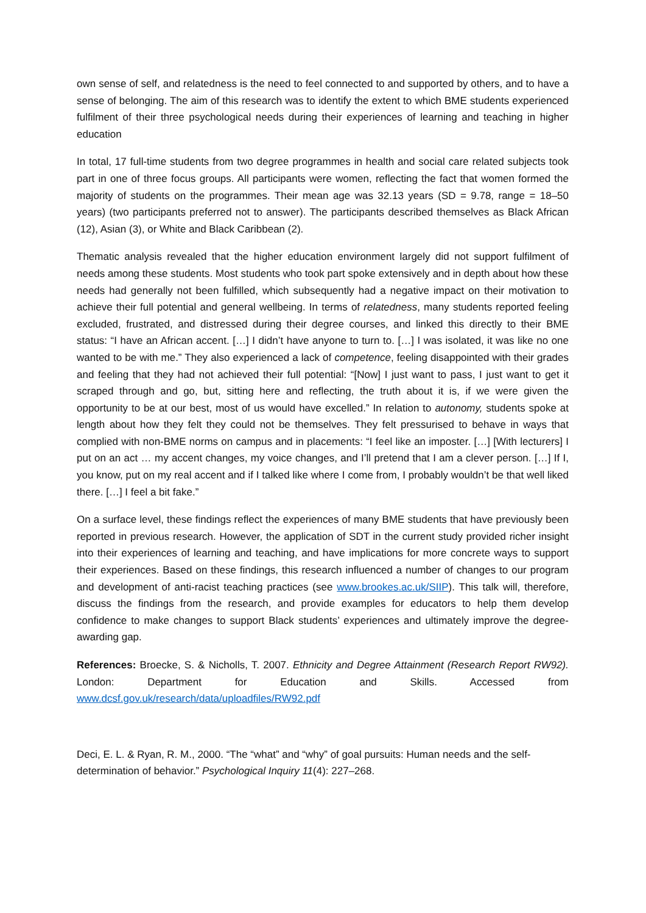own sense of self, and relatedness is the need to feel connected to and supported by others, and to have a sense of belonging. The aim of this research was to identify the extent to which BME students experienced fulfilment of their three psychological needs during their experiences of learning and teaching in higher education
In total, 17 full-time students from two degree programmes in health and social care related subjects took part in one of three focus groups. All participants were women, reflecting the fact that women formed the majority of students on the programmes. Their mean age was 32.13 years (SD = 9.78, range = 18–50 years) (two participants preferred not to answer). The participants described themselves as Black African (12), Asian (3), or White and Black Caribbean (2).
Thematic analysis revealed that the higher education environment largely did not support fulfilment of needs among these students. Most students who took part spoke extensively and in depth about how these needs had generally not been fulfilled, which subsequently had a negative impact on their motivation to achieve their full potential and general wellbeing. In terms of relatedness, many students reported feeling excluded, frustrated, and distressed during their degree courses, and linked this directly to their BME status: “I have an African accent. […] I didn’t have anyone to turn to. […] I was isolated, it was like no one wanted to be with me.” They also experienced a lack of competence, feeling disappointed with their grades and feeling that they had not achieved their full potential: “[Now] I just want to pass, I just want to get it scraped through and go, but, sitting here and reflecting, the truth about it is, if we were given the opportunity to be at our best, most of us would have excelled.” In relation to autonomy, students spoke at length about how they felt they could not be themselves. They felt pressurised to behave in ways that complied with non-BME norms on campus and in placements: “I feel like an imposter. […] [With lecturers] I put on an act … my accent changes, my voice changes, and I’ll pretend that I am a clever person. […] If I, you know, put on my real accent and if I talked like where I come from, I probably wouldn’t be that well liked there. […] I feel a bit fake.”
On a surface level, these findings reflect the experiences of many BME students that have previously been reported in previous research. However, the application of SDT in the current study provided richer insight into their experiences of learning and teaching, and have implications for more concrete ways to support their experiences. Based on these findings, this research influenced a number of changes to our program and development of anti-racist teaching practices (see www.brookes.ac.uk/SIIP). This talk will, therefore, discuss the findings from the research, and provide examples for educators to help them develop confidence to make changes to support Black students’ experiences and ultimately improve the degree-awarding gap.
References: Broecke, S. & Nicholls, T. 2007. Ethnicity and Degree Attainment (Research Report RW92). London: Department for Education and Skills. Accessed from www.dcsf.gov.uk/research/data/uploadfiles/RW92.pdf
Deci, E. L. & Ryan, R. M., 2000. “The “what” and “why” of goal pursuits: Human needs and the self-determination of behavior.” Psychological Inquiry 11(4): 227–268.